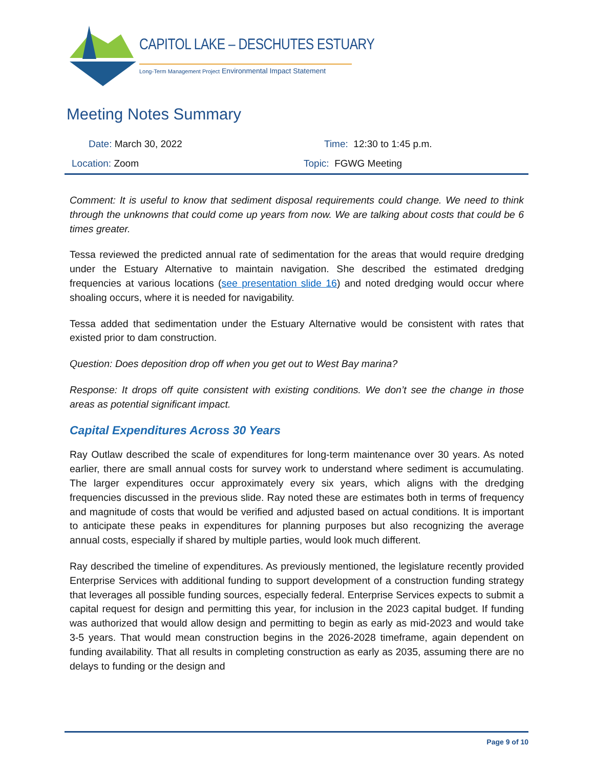CAPITOL LAKE – DESCHUTES ESTUARY
Long-Term Management Project Environmental Impact Statement
Meeting Notes Summary
Date: March 30, 2022 Time: 12:30 to 1:45 p.m.
Location: Zoom Topic: FGWG Meeting
Comment: It is useful to know that sediment disposal requirements could change. We need to think through the unknowns that could come up years from now. We are talking about costs that could be 6 times greater.
Tessa reviewed the predicted annual rate of sedimentation for the areas that would require dredging under the Estuary Alternative to maintain navigation. She described the estimated dredging frequencies at various locations (see presentation slide 16) and noted dredging would occur where shoaling occurs, where it is needed for navigability.
Tessa added that sedimentation under the Estuary Alternative would be consistent with rates that existed prior to dam construction.
Question: Does deposition drop off when you get out to West Bay marina?
Response: It drops off quite consistent with existing conditions. We don’t see the change in those areas as potential significant impact.
Capital Expenditures Across 30 Years
Ray Outlaw described the scale of expenditures for long-term maintenance over 30 years. As noted earlier, there are small annual costs for survey work to understand where sediment is accumulating. The larger expenditures occur approximately every six years, which aligns with the dredging frequencies discussed in the previous slide. Ray noted these are estimates both in terms of frequency and magnitude of costs that would be verified and adjusted based on actual conditions. It is important to anticipate these peaks in expenditures for planning purposes but also recognizing the average annual costs, especially if shared by multiple parties, would look much different.
Ray described the timeline of expenditures. As previously mentioned, the legislature recently provided Enterprise Services with additional funding to support development of a construction funding strategy that leverages all possible funding sources, especially federal. Enterprise Services expects to submit a capital request for design and permitting this year, for inclusion in the 2023 capital budget. If funding was authorized that would allow design and permitting to begin as early as mid-2023 and would take 3-5 years. That would mean construction begins in the 2026-2028 timeframe, again dependent on funding availability. That all results in completing construction as early as 2035, assuming there are no delays to funding or the design and
Page 9 of 10